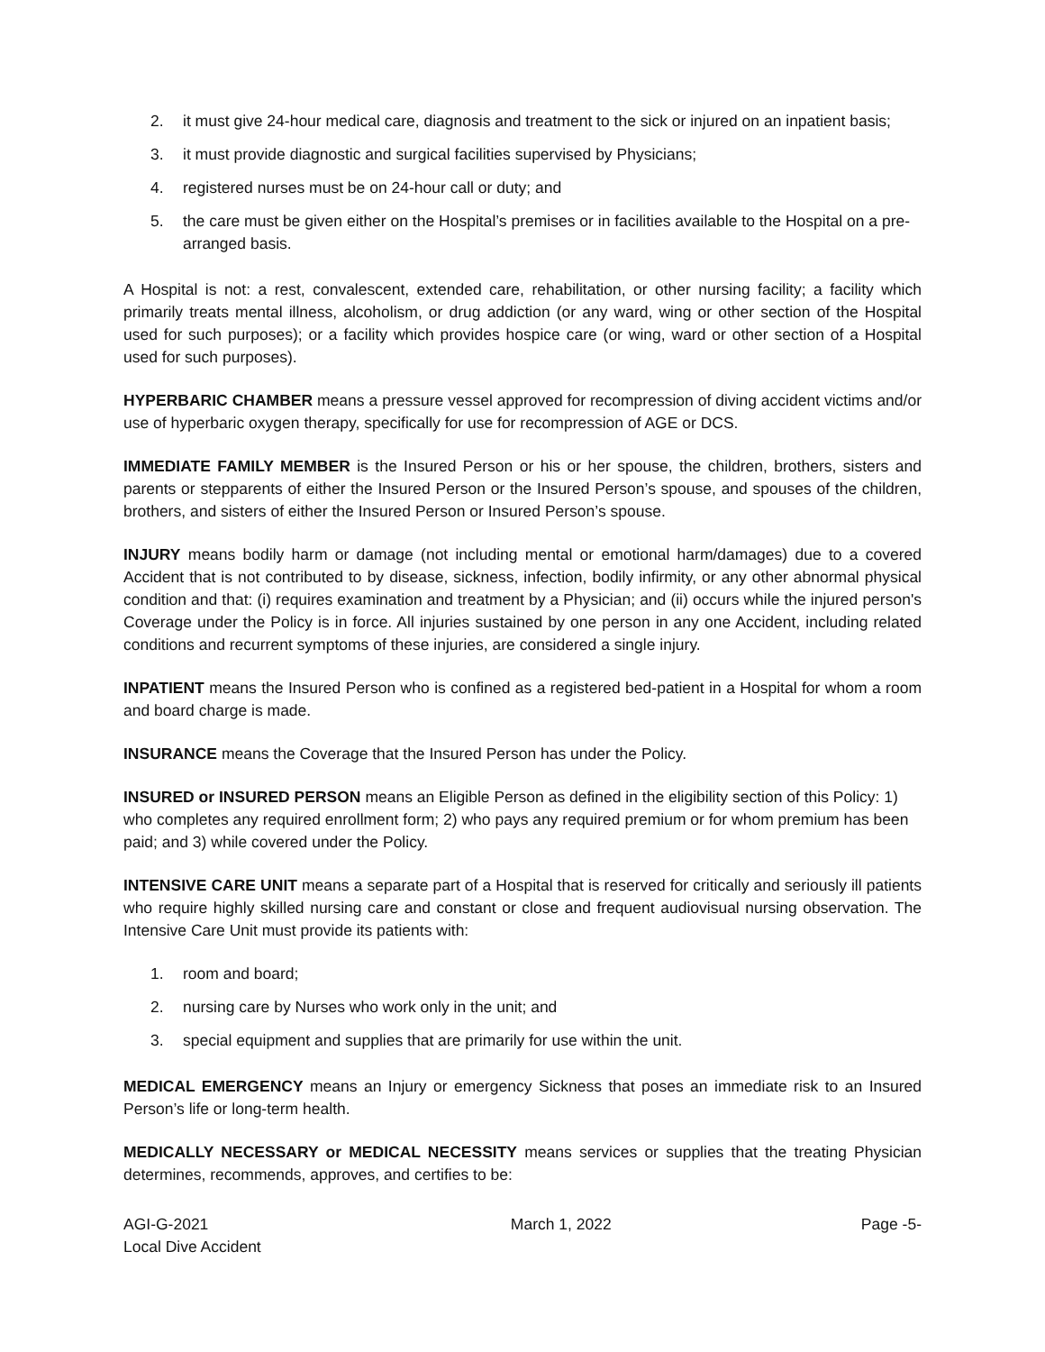2. it must give 24-hour medical care, diagnosis and treatment to the sick or injured on an inpatient basis;
3. it must provide diagnostic and surgical facilities supervised by Physicians;
4. registered nurses must be on 24-hour call or duty; and
5. the care must be given either on the Hospital’s premises or in facilities available to the Hospital on a pre-arranged basis.
A Hospital is not: a rest, convalescent, extended care, rehabilitation, or other nursing facility; a facility which primarily treats mental illness, alcoholism, or drug addiction (or any ward, wing or other section of the Hospital used for such purposes); or a facility which provides hospice care (or wing, ward or other section of a Hospital used for such purposes).
HYPERBARIC CHAMBER means a pressure vessel approved for recompression of diving accident victims and/or use of hyperbaric oxygen therapy, specifically for use for recompression of AGE or DCS.
IMMEDIATE FAMILY MEMBER is the Insured Person or his or her spouse, the children, brothers, sisters and parents or stepparents of either the Insured Person or the Insured Person’s spouse, and spouses of the children, brothers, and sisters of either the Insured Person or Insured Person’s spouse.
INJURY means bodily harm or damage (not including mental or emotional harm/damages) due to a covered Accident that is not contributed to by disease, sickness, infection, bodily infirmity, or any other abnormal physical condition and that: (i) requires examination and treatment by a Physician; and (ii) occurs while the injured person's Coverage under the Policy is in force. All injuries sustained by one person in any one Accident, including related conditions and recurrent symptoms of these injuries, are considered a single injury.
INPATIENT means the Insured Person who is confined as a registered bed-patient in a Hospital for whom a room and board charge is made.
INSURANCE means the Coverage that the Insured Person has under the Policy.
INSURED or INSURED PERSON means an Eligible Person as defined in the eligibility section of this Policy: 1) who completes any required enrollment form; 2) who pays any required premium or for whom premium has been paid; and 3) while covered under the Policy.
INTENSIVE CARE UNIT means a separate part of a Hospital that is reserved for critically and seriously ill patients who require highly skilled nursing care and constant or close and frequent audiovisual nursing observation. The Intensive Care Unit must provide its patients with:
1. room and board;
2. nursing care by Nurses who work only in the unit; and
3. special equipment and supplies that are primarily for use within the unit.
MEDICAL EMERGENCY means an Injury or emergency Sickness that poses an immediate risk to an Insured Person’s life or long-term health.
MEDICALLY NECESSARY or MEDICAL NECESSITY means services or supplies that the treating Physician determines, recommends, approves, and certifies to be:
AGI-G-2021
Local Dive Accident
March 1, 2022 Page -5-